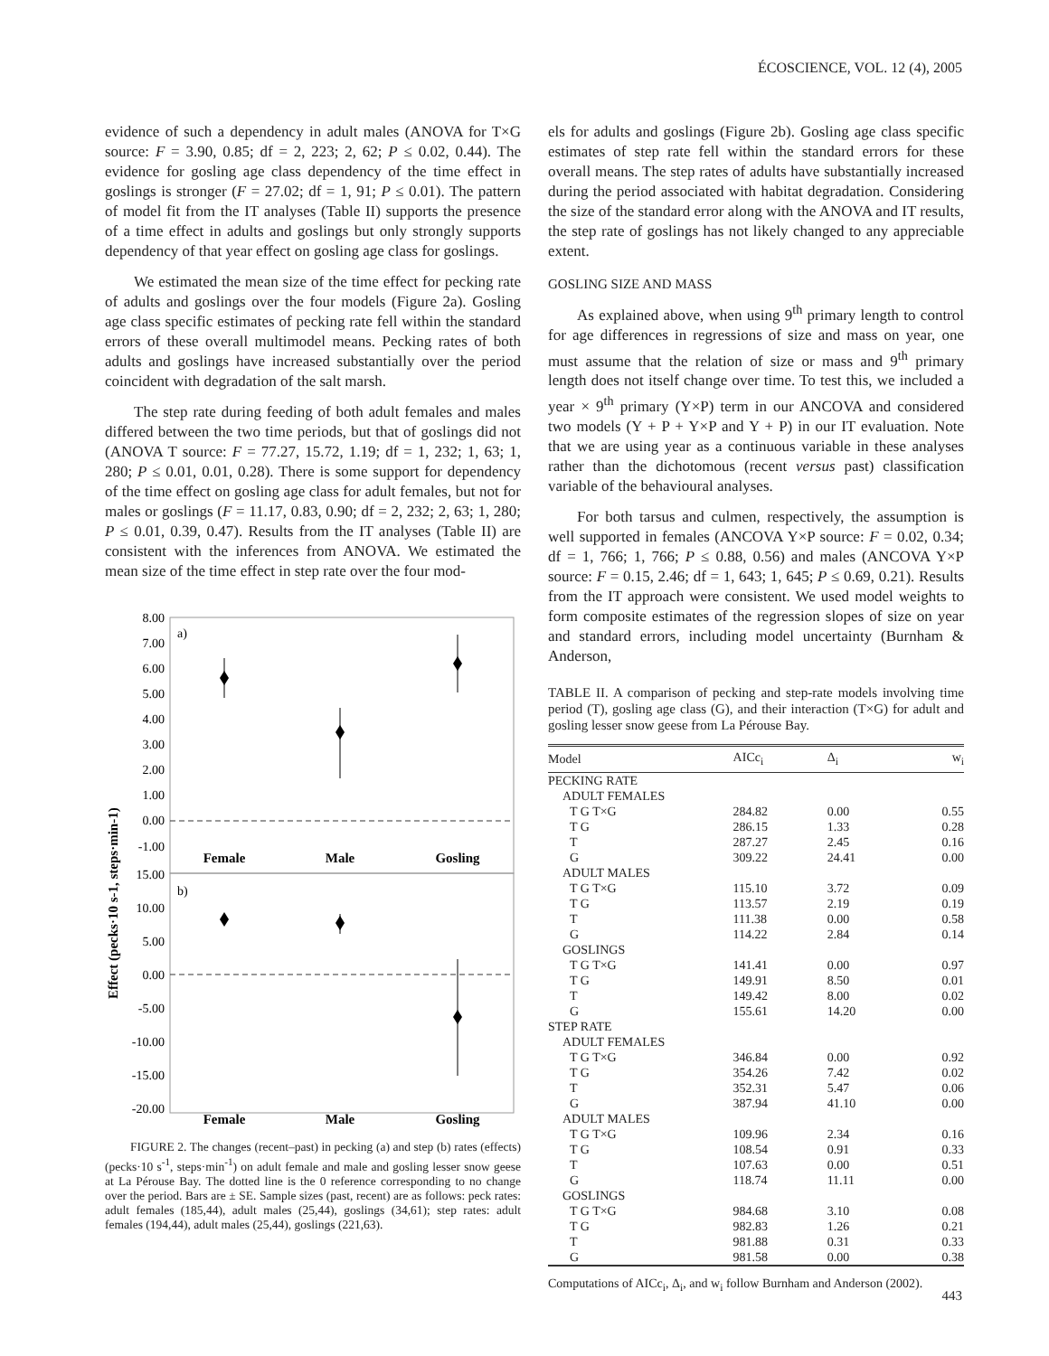ÉCOSCIENCE, VOL. 12 (4), 2005
evidence of such a dependency in adult males (ANOVA for T×G source: F = 3.90, 0.85; df = 2, 223; 2, 62; P ≤ 0.02, 0.44). The evidence for gosling age class dependency of the time effect in goslings is stronger (F = 27.02; df = 1, 91; P ≤ 0.01). The pattern of model fit from the IT analyses (Table II) supports the presence of a time effect in adults and goslings but only strongly supports dependency of that year effect on gosling age class for goslings.
We estimated the mean size of the time effect for pecking rate of adults and goslings over the four models (Figure 2a). Gosling age class specific estimates of pecking rate fell within the standard errors of these overall multimodel means. Pecking rates of both adults and goslings have increased substantially over the period coincident with degradation of the salt marsh.
The step rate during feeding of both adult females and males differed between the two time periods, but that of goslings did not (ANOVA T source: F = 77.27, 15.72, 1.19; df = 1, 232; 1, 63; 1, 280; P ≤ 0.01, 0.01, 0.28). There is some support for dependency of the time effect on gosling age class for adult females, but not for males or goslings (F = 11.17, 0.83, 0.90; df = 2, 232; 2, 63; 1, 280; P ≤ 0.01, 0.39, 0.47). Results from the IT analyses (Table II) are consistent with the inferences from ANOVA. We estimated the mean size of the time effect in step rate over the four mod-
Effect (pecks·10 s-1, steps·min-1)
8.00
7.00
6.00
5.00
4.00
3.00
2.00
1.00
0.00
-1.00
15.00
10.00
5.00
0.00
-5.00
-10.00
-15.00
-20.00
a)
b)
Female
Male
Gosling
Female
Male
Gosling
FIGURE 2. The changes (recent–past) in pecking (a) and step (b) rates (effects) (pecks·10 s<sup>-1</sup>, steps·min<sup>-1</sup>) on adult female and male and gosling lesser snow geese at La Pérouse Bay. The dotted line is the 0 reference corresponding to no change over the period. Bars are ± SE. Sample sizes (past, recent) are as follows: peck rates: adult females (185,44), adult males (25,44), goslings (34,61); step rates: adult females (194,44), adult males (25,44), goslings (221,63).
els for adults and goslings (Figure 2b). Gosling age class specific estimates of step rate fell within the standard errors for these overall means. The step rates of adults have substantially increased during the period associated with habitat degradation. Considering the size of the standard error along with the ANOVA and IT results, the step rate of goslings has not likely changed to any appreciable extent.
GOSLING SIZE AND MASS
As explained above, when using 9<sup>th</sup> primary length to control for age differences in regressions of size and mass on year, one must assume that the relation of size or mass and 9<sup>th</sup> primary length does not itself change over time. To test this, we included a year × 9<sup>th</sup> primary (Y×P) term in our ANCOVA and considered two models (Y + P + Y×P and Y + P) in our IT evaluation. Note that we are using year as a continuous variable in these analyses rather than the dichotomous (recent versus past) classification variable of the behavioural analyses.
For both tarsus and culmen, respectively, the assumption is well supported in females (ANCOVA Y×P source: F = 0.02, 0.34; df = 1, 766; 1, 766; P ≤ 0.88, 0.56) and males (ANCOVA Y×P source: F = 0.15, 2.46; df = 1, 643; 1, 645; P ≤ 0.69, 0.21). Results from the IT approach were consistent. We used model weights to form composite estimates of the regression slopes of size on year and standard errors, including model uncertainty (Burnham & Anderson,
TABLE II. A comparison of pecking and step-rate models involving time period (T), gosling age class (G), and their interaction (T×G) for adult and gosling lesser snow geese from La Pérouse Bay.
| Model | AICc<sub>i</sub> | Δ<sub>i</sub> | w<sub>i</sub> |
| --- | --- | --- | --- |
| PECKING RATE | | | |
| ADULT FEMALES | | | |
| T G T×G | 284.82 | 0.00 | 0.55 |
| T G | 286.15 | 1.33 | 0.28 |
| T | 287.27 | 2.45 | 0.16 |
| G | 309.22 | 24.41 | 0.00 |
| ADULT MALES | | | |
| T G T×G | 115.10 | 3.72 | 0.09 |
| T G | 113.57 | 2.19 | 0.19 |
| T | 111.38 | 0.00 | 0.58 |
| G | 114.22 | 2.84 | 0.14 |
| GOSLINGS | | | |
| T G T×G | 141.41 | 0.00 | 0.97 |
| T G | 149.91 | 8.50 | 0.01 |
| T | 149.42 | 8.00 | 0.02 |
| G | 155.61 | 14.20 | 0.00 |
| STEP RATE | | | |
| ADULT FEMALES | | | |
| T G T×G | 346.84 | 0.00 | 0.92 |
| T G | 354.26 | 7.42 | 0.02 |
| T | 352.31 | 5.47 | 0.06 |
| G | 387.94 | 41.10 | 0.00 |
| ADULT MALES | | | |
| T G T×G | 109.96 | 2.34 | 0.16 |
| T G | 108.54 | 0.91 | 0.33 |
| T | 107.63 | 0.00 | 0.51 |
| G | 118.74 | 11.11 | 0.00 |
| GOSLINGS | | | |
| T G T×G | 984.68 | 3.10 | 0.08 |
| T G | 982.83 | 1.26 | 0.21 |
| T | 981.88 | 0.31 | 0.33 |
| G | 981.58 | 0.00 | 0.38 |
Computations of AICc<sub>i</sub>, Δ<sub>i</sub>, and w<sub>i</sub> follow Burnham and Anderson (2002).
443